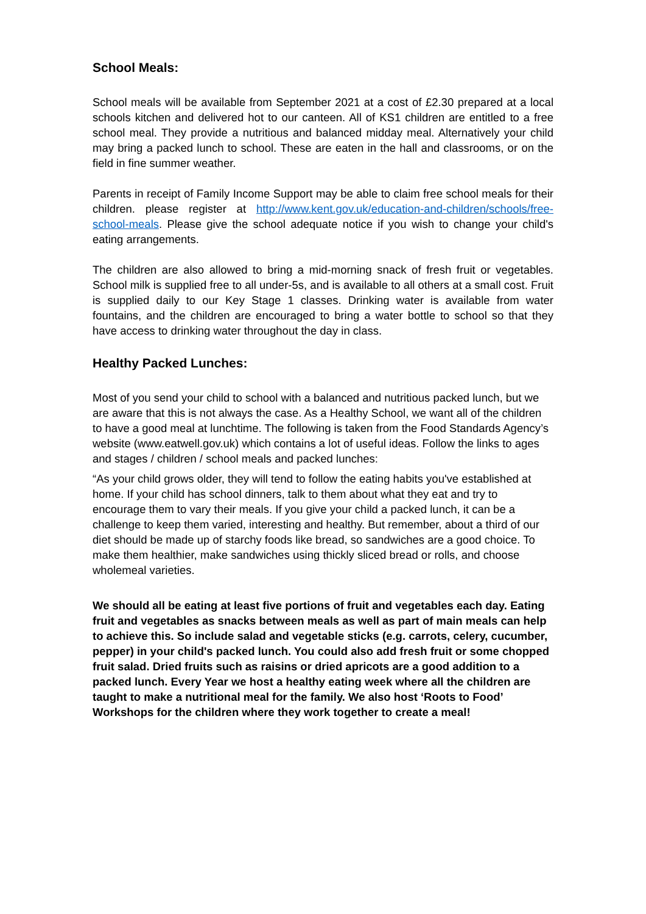School Meals:
School meals will be available from September 2021 at a cost of £2.30 prepared at a local schools kitchen and delivered hot to our canteen. All of KS1 children are entitled to a free school meal. They provide a nutritious and balanced midday meal. Alternatively your child may bring a packed lunch to school. These are eaten in the hall and classrooms, or on the field in fine summer weather.
Parents in receipt of Family Income Support may be able to claim free school meals for their children. please register at http://www.kent.gov.uk/education-and-children/schools/free-school-meals. Please give the school adequate notice if you wish to change your child's eating arrangements.
The children are also allowed to bring a mid-morning snack of fresh fruit or vegetables. School milk is supplied free to all under-5s, and is available to all others at a small cost. Fruit is supplied daily to our Key Stage 1 classes. Drinking water is available from water fountains, and the children are encouraged to bring a water bottle to school so that they have access to drinking water throughout the day in class.
Healthy Packed Lunches:
Most of you send your child to school with a balanced and nutritious packed lunch, but we are aware that this is not always the case. As a Healthy School, we want all of the children to have a good meal at lunchtime. The following is taken from the Food Standards Agency’s website (www.eatwell.gov.uk) which contains a lot of useful ideas. Follow the links to ages and stages / children / school meals and packed lunches:
“As your child grows older, they will tend to follow the eating habits you've established at home. If your child has school dinners, talk to them about what they eat and try to encourage them to vary their meals. If you give your child a packed lunch, it can be a challenge to keep them varied, interesting and healthy. But remember, about a third of our diet should be made up of starchy foods like bread, so sandwiches are a good choice. To make them healthier, make sandwiches using thickly sliced bread or rolls, and choose wholemeal varieties.
We should all be eating at least five portions of fruit and vegetables each day. Eating fruit and vegetables as snacks between meals as well as part of main meals can help to achieve this. So include salad and vegetable sticks (e.g. carrots, celery, cucumber, pepper) in your child's packed lunch. You could also add fresh fruit or some chopped fruit salad. Dried fruits such as raisins or dried apricots are a good addition to a packed lunch. Every Year we host a healthy eating week where all the children are taught to make a nutritional meal for the family. We also host ‘Roots to Food’ Workshops for the children where they work together to create a meal!